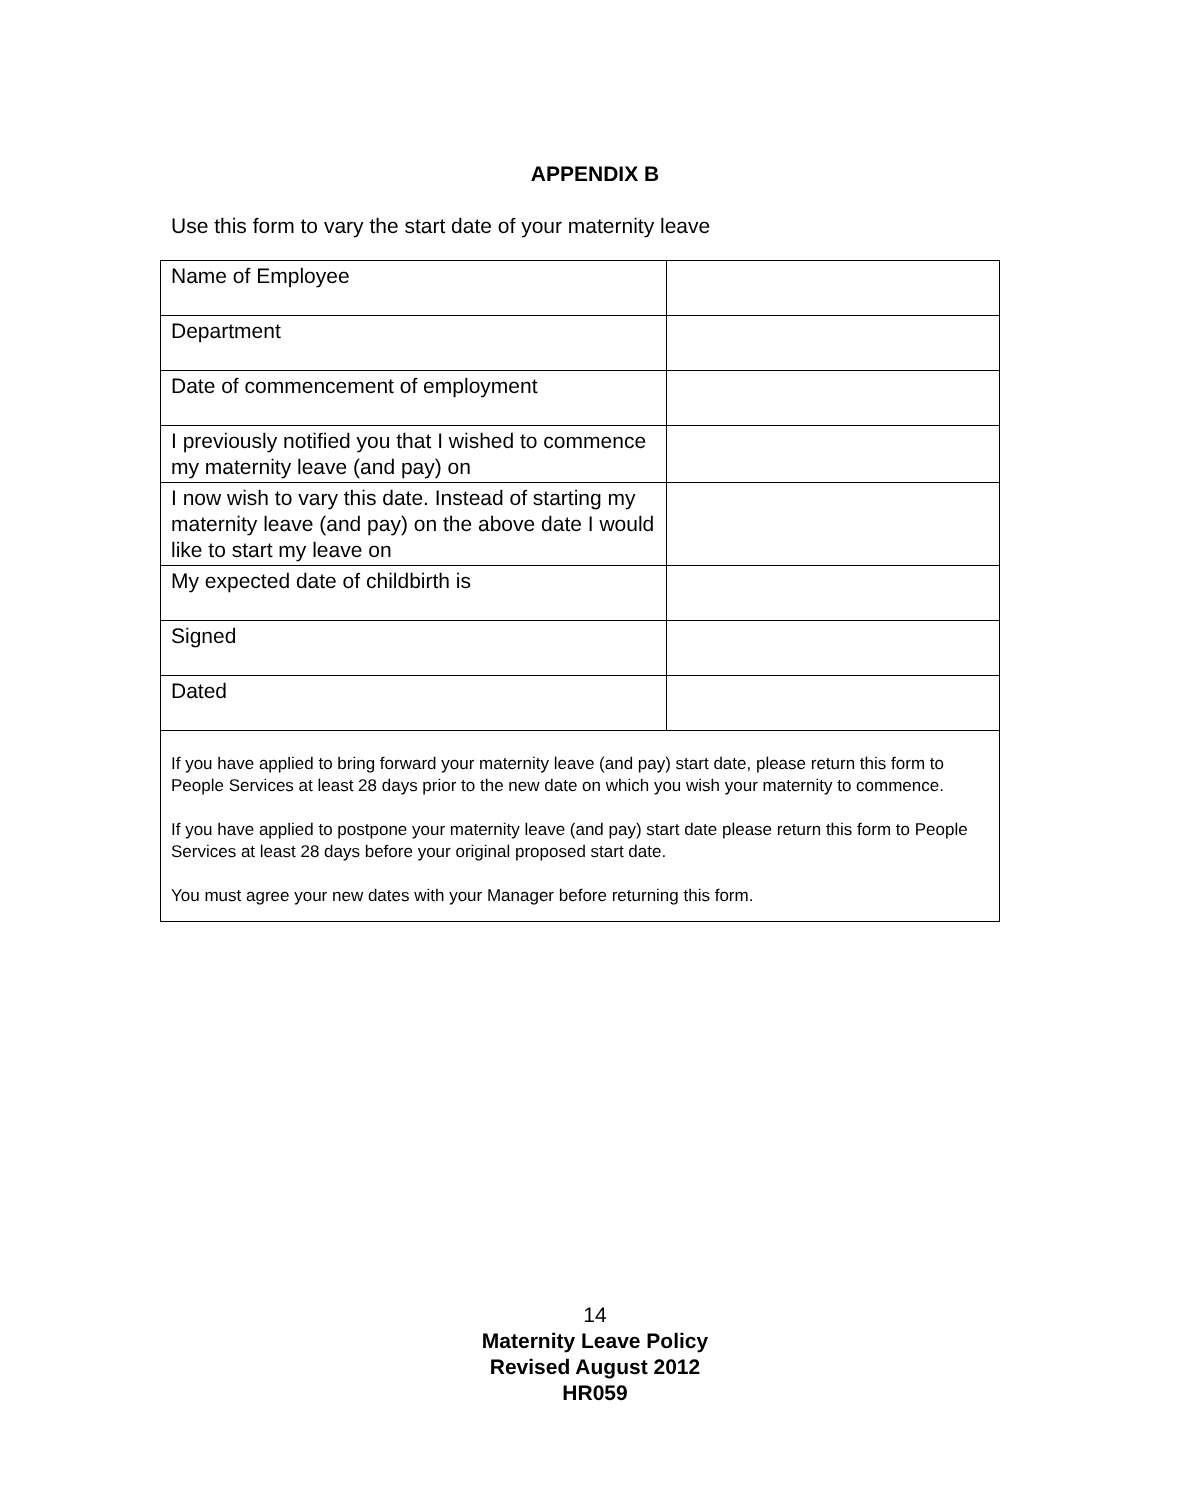APPENDIX B
Use this form to vary the start date of your maternity leave
| Name of Employee | |
| Department | |
| Date of commencement of employment | |
| I previously notified you that I wished to commence my maternity leave (and pay) on | |
| I now wish to vary this date. Instead of starting my maternity leave (and pay) on the above date I would like to start my leave on | |
| My expected date of childbirth is | |
| Signed | |
| Dated | |
| If you have applied to bring forward your maternity leave (and pay) start date, please return this form to People Services at least 28 days prior to the new date on which you wish your maternity to commence. If you have applied to postpone your maternity leave (and pay) start date please return this form to People Services at least 28 days before your original proposed start date. You must agree your new dates with your Manager before returning this form. | |
14
Maternity Leave Policy
Revised August 2012
HR059